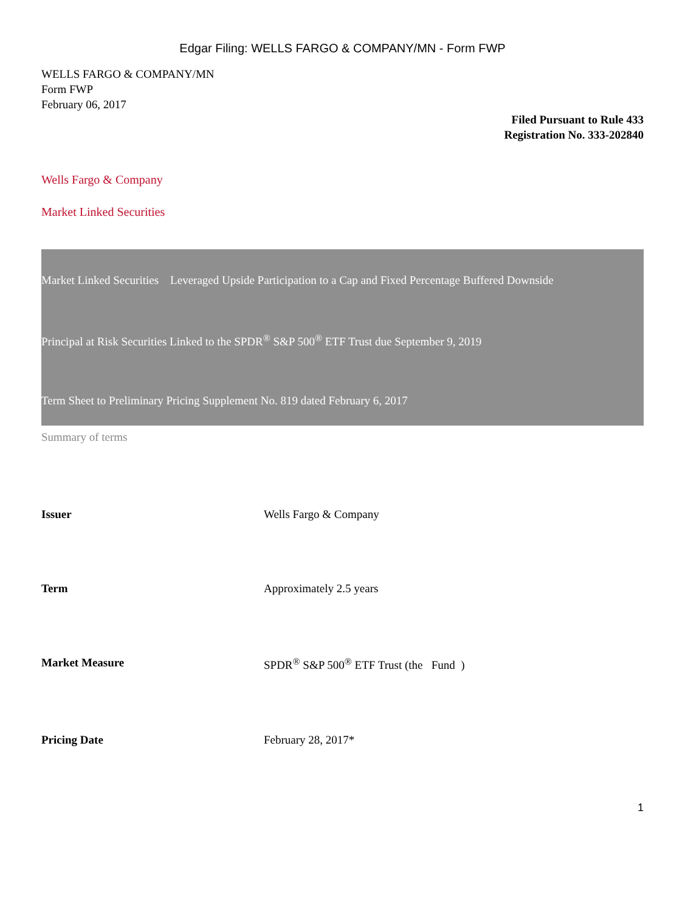Edgar Filing: WELLS FARGO & COMPANY/MN - Form FWP
WELLS FARGO & COMPANY/MN
Form FWP
February 06, 2017
Filed Pursuant to Rule 433
Registration No. 333-202840
Wells Fargo & Company
Market Linked Securities
Market Linked Securities Leveraged Upside Participation to a Cap and Fixed Percentage Buffered Downside
Principal at Risk Securities Linked to the SPDR<sup>®</sup> S&P 500<sup>®</sup> ETF Trust due September 9, 2019
Term Sheet to Preliminary Pricing Supplement No. 819 dated February 6, 2017
Summary of terms
| Issuer | Wells Fargo & Company |
| Term | Approximately 2.5 years |
| Market Measure | SPDR<sup>®</sup> S&P 500<sup>®</sup> ETF Trust (the Fund ) |
| Pricing Date | February 28, 2017* |
1